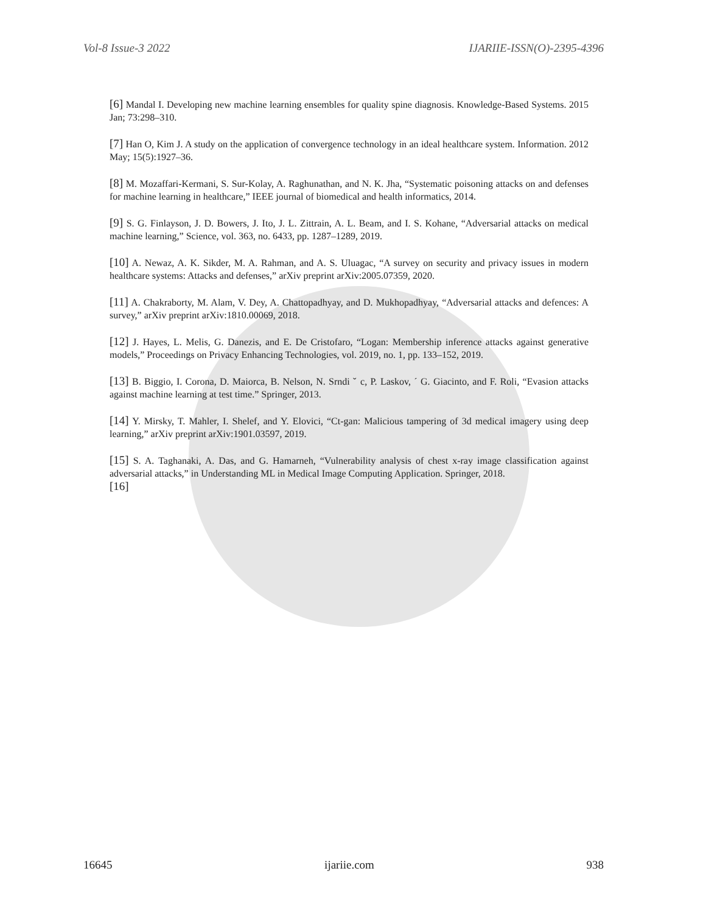Vol-8 Issue-3 2022 IJARIIE-ISSN(O)-2395-4396
[6] Mandal I. Developing new machine learning ensembles for quality spine diagnosis. Knowledge-Based Systems. 2015 Jan; 73:298–310.
[7] Han O, Kim J. A study on the application of convergence technology in an ideal healthcare system. Information. 2012 May; 15(5):1927–36.
[8] M. Mozaffari-Kermani, S. Sur-Kolay, A. Raghunathan, and N. K. Jha, “Systematic poisoning attacks on and defenses for machine learning in healthcare,” IEEE journal of biomedical and health informatics, 2014.
[9] S. G. Finlayson, J. D. Bowers, J. Ito, J. L. Zittrain, A. L. Beam, and I. S. Kohane, “Adversarial attacks on medical machine learning,” Science, vol. 363, no. 6433, pp. 1287–1289, 2019.
[10] A. Newaz, A. K. Sikder, M. A. Rahman, and A. S. Uluagac, “A survey on security and privacy issues in modern healthcare systems: Attacks and defenses,” arXiv preprint arXiv:2005.07359, 2020.
[11] A. Chakraborty, M. Alam, V. Dey, A. Chattopadhyay, and D. Mukhopadhyay, “Adversarial attacks and defences: A survey,” arXiv preprint arXiv:1810.00069, 2018.
[12] J. Hayes, L. Melis, G. Danezis, and E. De Cristofaro, “Logan: Membership inference attacks against generative models,” Proceedings on Privacy Enhancing Technologies, vol. 2019, no. 1, pp. 133–152, 2019.
[13] B. Biggio, I. Corona, D. Maiorca, B. Nelson, N. Srndi ˇ c, P. Laskov, ´ G. Giacinto, and F. Roli, “Evasion attacks against machine learning at test time.” Springer, 2013.
[14] Y. Mirsky, T. Mahler, I. Shelef, and Y. Elovici, “Ct-gan: Malicious tampering of 3d medical imagery using deep learning,” arXiv preprint arXiv:1901.03597, 2019.
[15] S. A. Taghanaki, A. Das, and G. Hamarneh, “Vulnerability analysis of chest x-ray image classification against adversarial attacks,” in Understanding ML in Medical Image Computing Application. Springer, 2018.
[16]
16645 ijariie.com 938